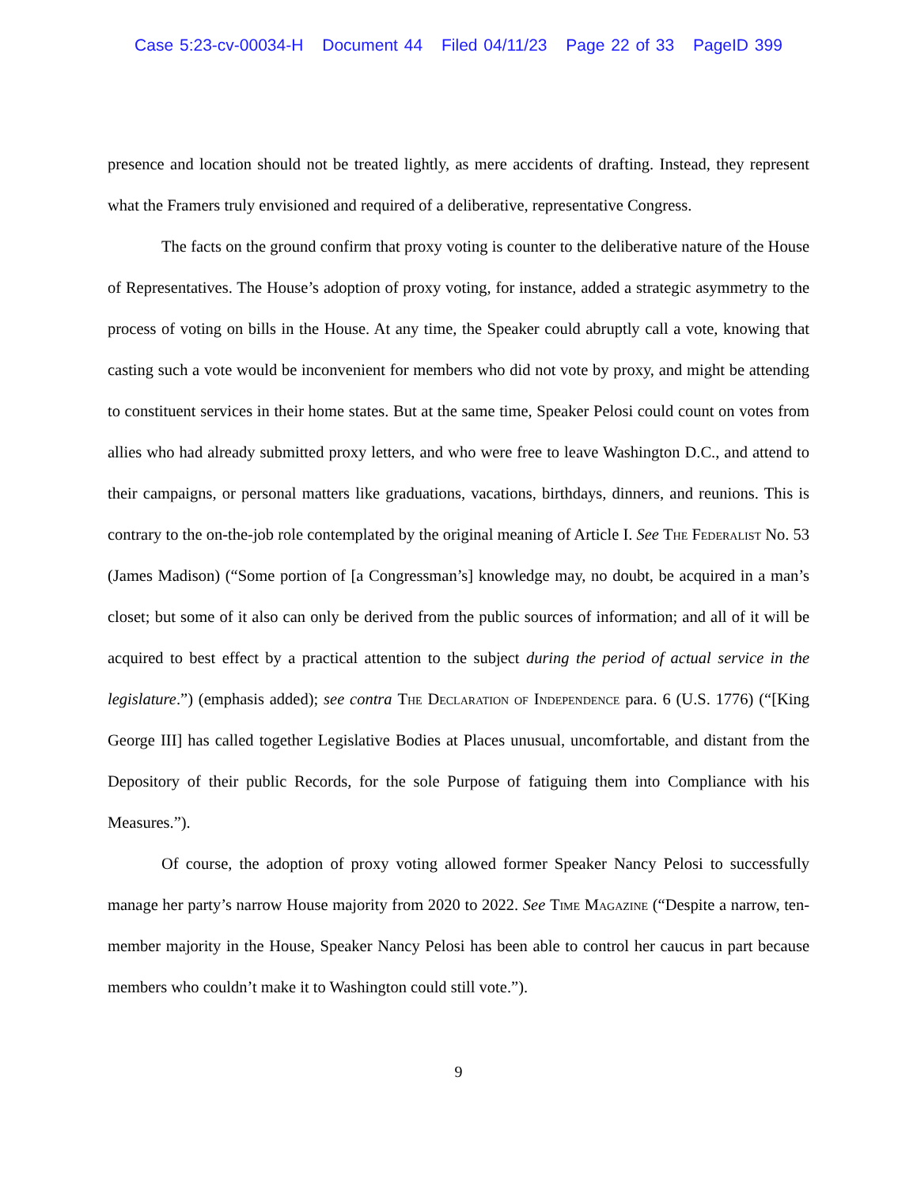Case 5:23-cv-00034-H Document 44 Filed 04/11/23 Page 22 of 33 PageID 399
presence and location should not be treated lightly, as mere accidents of drafting. Instead, they represent what the Framers truly envisioned and required of a deliberative, representative Congress.
The facts on the ground confirm that proxy voting is counter to the deliberative nature of the House of Representatives. The House’s adoption of proxy voting, for instance, added a strategic asymmetry to the process of voting on bills in the House. At any time, the Speaker could abruptly call a vote, knowing that casting such a vote would be inconvenient for members who did not vote by proxy, and might be attending to constituent services in their home states. But at the same time, Speaker Pelosi could count on votes from allies who had already submitted proxy letters, and who were free to leave Washington D.C., and attend to their campaigns, or personal matters like graduations, vacations, birthdays, dinners, and reunions. This is contrary to the on-the-job role contemplated by the original meaning of Article I. See The Federalist No. 53 (James Madison) (“Some portion of [a Congressman’s] knowledge may, no doubt, be acquired in a man’s closet; but some of it also can only be derived from the public sources of information; and all of it will be acquired to best effect by a practical attention to the subject during the period of actual service in the legislature.”) (emphasis added); see contra The Declaration of Independence para. 6 (U.S. 1776) (“[King George III] has called together Legislative Bodies at Places unusual, uncomfortable, and distant from the Depository of their public Records, for the sole Purpose of fatiguing them into Compliance with his Measures.”).
Of course, the adoption of proxy voting allowed former Speaker Nancy Pelosi to successfully manage her party’s narrow House majority from 2020 to 2022. See Time Magazine (“Despite a narrow, ten-member majority in the House, Speaker Nancy Pelosi has been able to control her caucus in part because members who couldn’t make it to Washington could still vote.”).
9